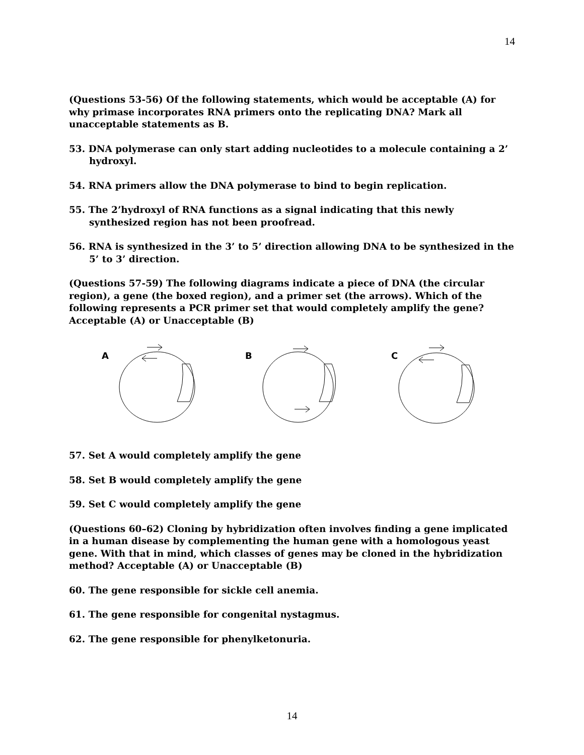14
(Questions 53-56) Of the following statements, which would be acceptable (A) for why primase incorporates RNA primers onto the replicating DNA? Mark all unacceptable statements as B.
53. DNA polymerase can only start adding nucleotides to a molecule containing a 2’ hydroxyl.
54. RNA primers allow the DNA polymerase to bind to begin replication.
55. The 2’hydroxyl of RNA functions as a signal indicating that this newly synthesized region has not been proofread.
56. RNA is synthesized in the 3’ to 5’ direction allowing DNA to be synthesized in the 5’ to 3’ direction.
(Questions 57-59) The following diagrams indicate a piece of DNA (the circular region), a gene (the boxed region), and a primer set (the arrows). Which of the following represents a PCR primer set that would completely amplify the gene? Acceptable (A) or Unacceptable (B)
A
B
C
57. Set A would completely amplify the gene
58. Set B would completely amplify the gene
59. Set C would completely amplify the gene
(Questions 60–62) Cloning by hybridization often involves finding a gene implicated in a human disease by complementing the human gene with a homologous yeast gene. With that in mind, which classes of genes may be cloned in the hybridization method? Acceptable (A) or Unacceptable (B)
60. The gene responsible for sickle cell anemia.
61. The gene responsible for congenital nystagmus.
62. The gene responsible for phenylketonuria.
14